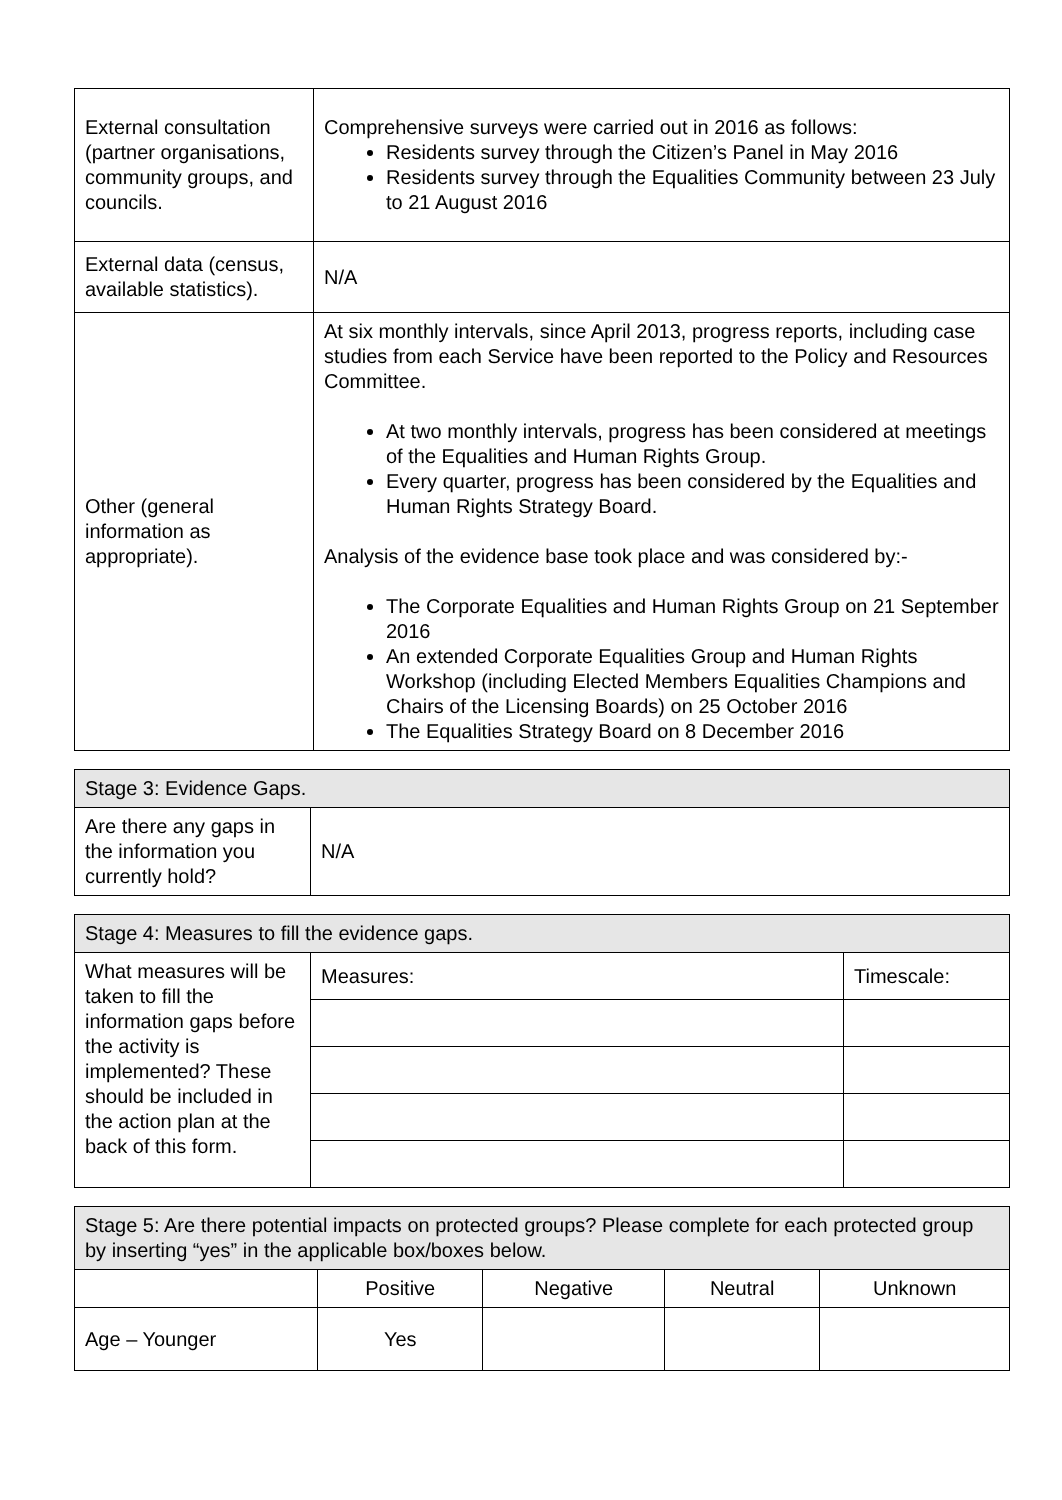| External consultation (partner organisations, community groups, and councils. | Comprehensive surveys were carried out in 2016 as follows: Residents survey through the Citizen’s Panel in May 2016 Residents survey through the Equalities Community between 23 July to 21 August 2016 |
| External data (census, available statistics). | N/A |
| Other (general information as appropriate). | At six monthly intervals, since April 2013, progress reports, including case studies from each Service have been reported to the Policy and Resources Committee. At two monthly intervals, progress has been considered at meetings of the Equalities and Human Rights Group. Every quarter, progress has been considered by the Equalities and Human Rights Strategy Board. Analysis of the evidence base took place and was considered by:- The Corporate Equalities and Human Rights Group on 21 September 2016 An extended Corporate Equalities Group and Human Rights Workshop (including Elected Members Equalities Champions and Chairs of the Licensing Boards) on 25 October 2016 The Equalities Strategy Board on 8 December 2016 |
| Stage 3: Evidence Gaps. | |
| --- | --- |
| Are there any gaps in the information you currently hold? | N/A |
| Stage 4: Measures to fill the evidence gaps. | | |
| --- | --- | --- |
| What measures will be taken to fill the information gaps before the activity is implemented? These should be included in the action plan at the back of this form. | Measures: | Timescale: |
| Stage 5: Are there potential impacts on protected groups? Please complete for each protected group by inserting “yes” in the applicable box/boxes below. | | | | |
| --- | --- | --- | --- | --- |
| | Positive | Negative | Neutral | Unknown |
| Age – Younger | Yes | | | |